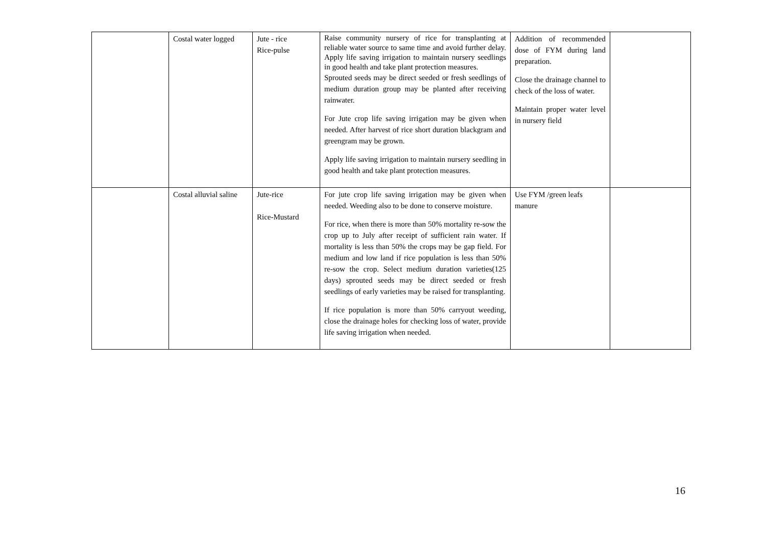| | Costal water logged | Jute - rice Rice-pulse | Raise community nursery of rice for transplanting at reliable water source to same time and avoid further delay. Apply life saving irrigation to maintain nursery seedlings in good health and take plant protection measures. Sprouted seeds may be direct seeded or fresh seedlings of medium duration group may be planted after receiving rainwater. For Jute crop life saving irrigation may be given when needed. After harvest of rice short duration blackgram and greengram may be grown. Apply life saving irrigation to maintain nursery seedling in good health and take plant protection measures. | Addition of recommended dose of FYM during land preparation. Close the drainage channel to check of the loss of water. Maintain proper water level in nursery field | |
| | Costal alluvial saline | Jute-rice Rice-Mustard | For jute crop life saving irrigation may be given when needed. Weeding also to be done to conserve moisture. For rice, when there is more than 50% mortality re-sow the crop up to July after receipt of sufficient rain water. If mortality is less than 50% the crops may be gap field. For medium and low land if rice population is less than 50% re-sow the crop. Select medium duration varieties(125 days) sprouted seeds may be direct seeded or fresh seedlings of early varieties may be raised for transplanting. If rice population is more than 50% carryout weeding, close the drainage holes for checking loss of water, provide life saving irrigation when needed. | Use FYM /green leafs manure | |
16